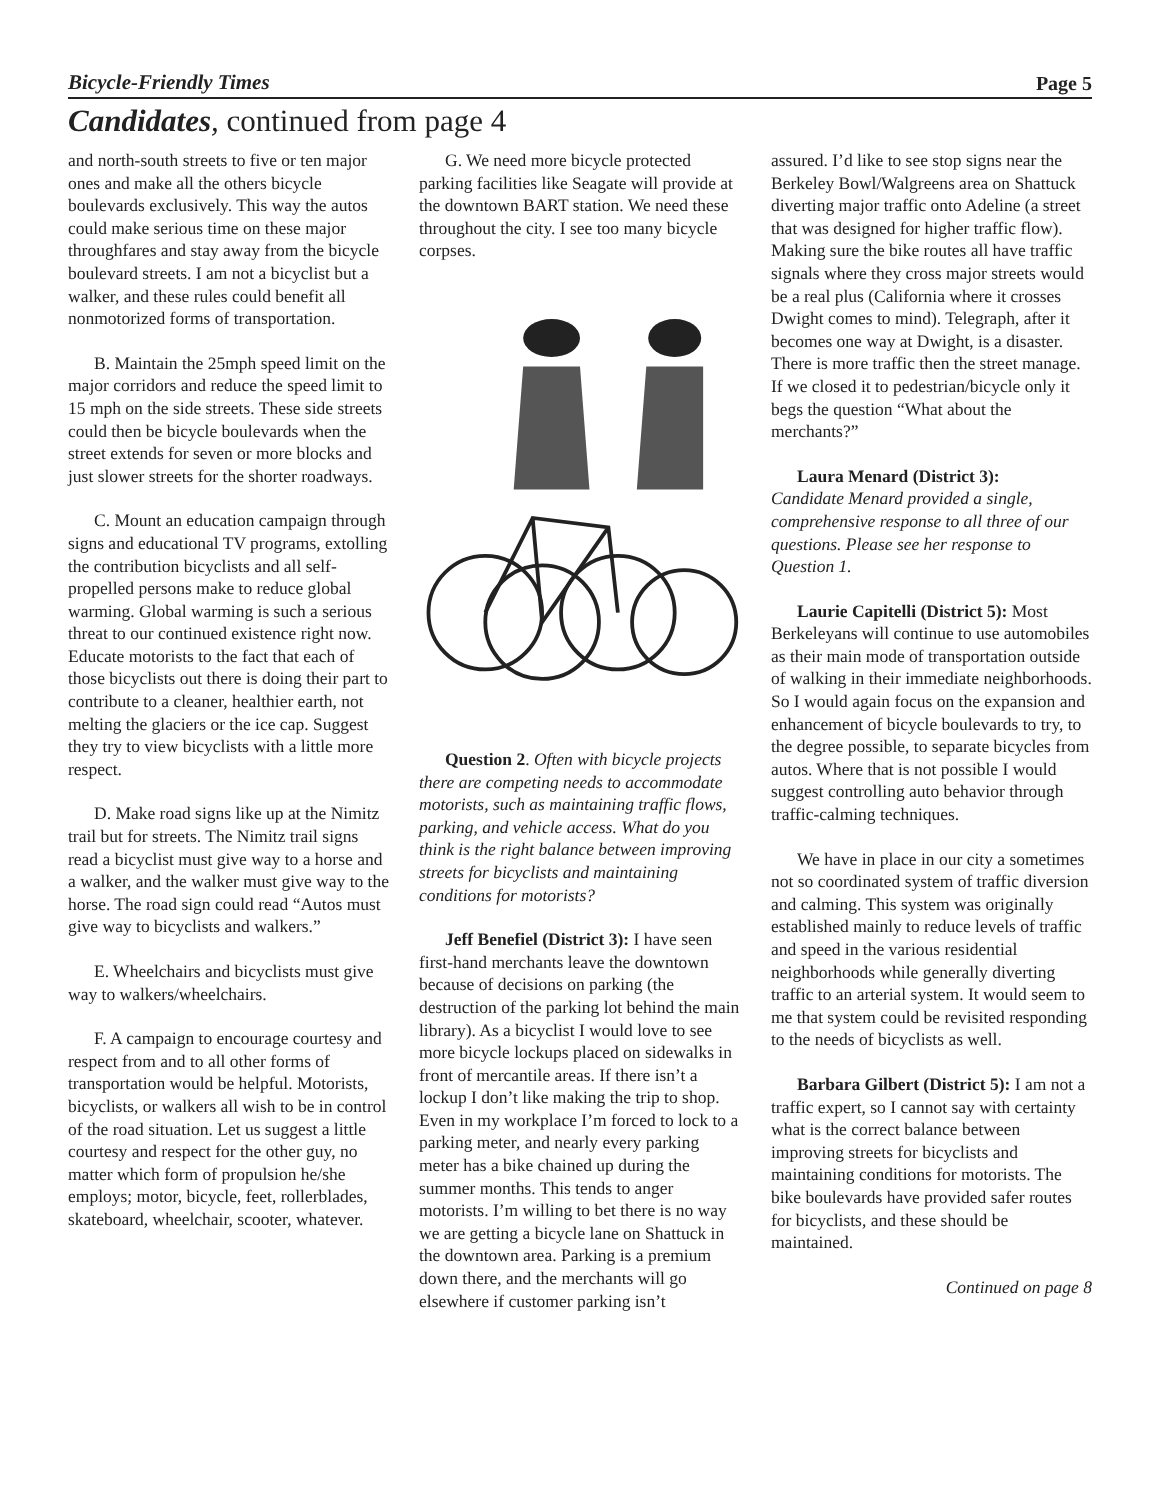Bicycle-Friendly Times Page 5
Candidates, continued from page 4
and north-south streets to five or ten major ones and make all the others bicycle boulevards exclusively. This way the autos could make serious time on these major throughfares and stay away from the bicycle boulevard streets. I am not a bicyclist but a walker, and these rules could benefit all nonmotorized forms of transportation.
B. Maintain the 25mph speed limit on the major corridors and reduce the speed limit to 15 mph on the side streets. These side streets could then be bicycle boulevards when the street extends for seven or more blocks and just slower streets for the shorter roadways.
C. Mount an education campaign through signs and educational TV programs, extolling the contribution bicyclists and all self-propelled persons make to reduce global warming. Global warming is such a serious threat to our continued existence right now. Educate motorists to the fact that each of those bicyclists out there is doing their part to contribute to a cleaner, healthier earth, not melting the glaciers or the ice cap. Suggest they try to view bicyclists with a little more respect.
D. Make road signs like up at the Nimitz trail but for streets. The Nimitz trail signs read a bicyclist must give way to a horse and a walker, and the walker must give way to the horse. The road sign could read “Autos must give way to bicyclists and walkers.”
E. Wheelchairs and bicyclists must give way to walkers/wheelchairs.
F. A campaign to encourage courtesy and respect from and to all other forms of transportation would be helpful. Motorists, bicyclists, or walkers all wish to be in control of the road situation. Let us suggest a little courtesy and respect for the other guy, no matter which form of propulsion he/she employs; motor, bicycle, feet, rollerblades, skateboard, wheelchair, scooter, whatever.
G. We need more bicycle protected parking facilities like Seagate will provide at the downtown BART station. We need these throughout the city. I see too many bicycle corpses.
Question 2. Often with bicycle projects there are competing needs to accommodate motorists, such as maintaining traffic flows, parking, and vehicle access. What do you think is the right balance between improving streets for bicyclists and maintaining conditions for motorists?
Jeff Benefiel (District 3): I have seen first-hand merchants leave the downtown because of decisions on parking (the destruction of the parking lot behind the main library). As a bicyclist I would love to see more bicycle lockups placed on sidewalks in front of mercantile areas. If there isn’t a lockup I don’t like making the trip to shop. Even in my workplace I’m forced to lock to a parking meter, and nearly every parking meter has a bike chained up during the summer months. This tends to anger motorists. I’m willing to bet there is no way we are getting a bicycle lane on Shattuck in the downtown area. Parking is a premium down there, and the merchants will go elsewhere if customer parking isn’t
assured. I’d like to see stop signs near the Berkeley Bowl/Walgreens area on Shattuck diverting major traffic onto Adeline (a street that was designed for higher traffic flow). Making sure the bike routes all have traffic signals where they cross major streets would be a real plus (California where it crosses Dwight comes to mind). Telegraph, after it becomes one way at Dwight, is a disaster. There is more traffic then the street manage. If we closed it to pedestrian/bicycle only it begs the question “What about the merchants?”
Laura Menard (District 3):
Candidate Menard provided a single, comprehensive response to all three of our questions. Please see her response to Question 1.
Laurie Capitelli (District 5): Most Berkeleyans will continue to use automobiles as their main mode of transportation outside of walking in their immediate neighborhoods. So I would again focus on the expansion and enhancement of bicycle boulevards to try, to the degree possible, to separate bicycles from autos. Where that is not possible I would suggest controlling auto behavior through traffic-calming techniques.
We have in place in our city a sometimes not so coordinated system of traffic diversion and calming. This system was originally established mainly to reduce levels of traffic and speed in the various residential neighborhoods while generally diverting traffic to an arterial system. It would seem to me that system could be revisited responding to the needs of bicyclists as well.
Barbara Gilbert (District 5): I am not a traffic expert, so I cannot say with certainty what is the correct balance between improving streets for bicyclists and maintaining conditions for motorists. The bike boulevards have provided safer routes for bicyclists, and these should be maintained.
Continued on page 8